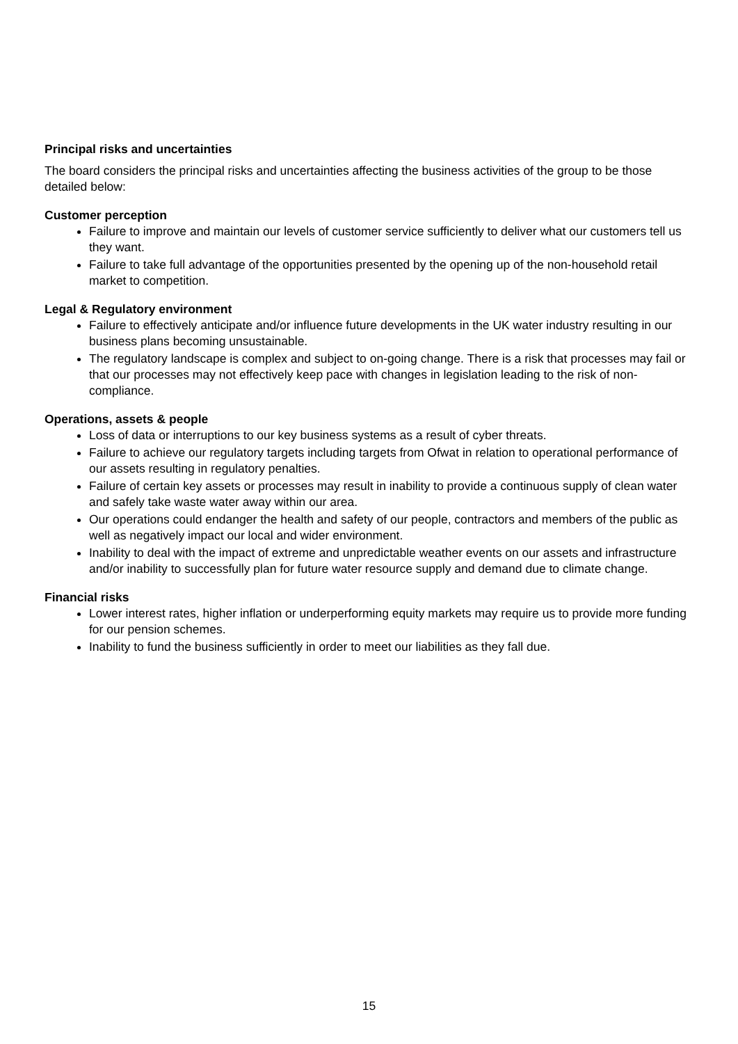Principal risks and uncertainties
The board considers the principal risks and uncertainties affecting the business activities of the group to be those detailed below:
Customer perception
Failure to improve and maintain our levels of customer service sufficiently to deliver what our customers tell us they want.
Failure to take full advantage of the opportunities presented by the opening up of the non-household retail market to competition.
Legal & Regulatory environment
Failure to effectively anticipate and/or influence future developments in the UK water industry resulting in our business plans becoming unsustainable.
The regulatory landscape is complex and subject to on-going change. There is a risk that processes may fail or that our processes may not effectively keep pace with changes in legislation leading to the risk of non-compliance.
Operations, assets & people
Loss of data or interruptions to our key business systems as a result of cyber threats.
Failure to achieve our regulatory targets including targets from Ofwat in relation to operational performance of our assets resulting in regulatory penalties.
Failure of certain key assets or processes may result in inability to provide a continuous supply of clean water and safely take waste water away within our area.
Our operations could endanger the health and safety of our people, contractors and members of the public as well as negatively impact our local and wider environment.
Inability to deal with the impact of extreme and unpredictable weather events on our assets and infrastructure and/or inability to successfully plan for future water resource supply and demand due to climate change.
Financial risks
Lower interest rates, higher inflation or underperforming equity markets may require us to provide more funding for our pension schemes.
Inability to fund the business sufficiently in order to meet our liabilities as they fall due.
15